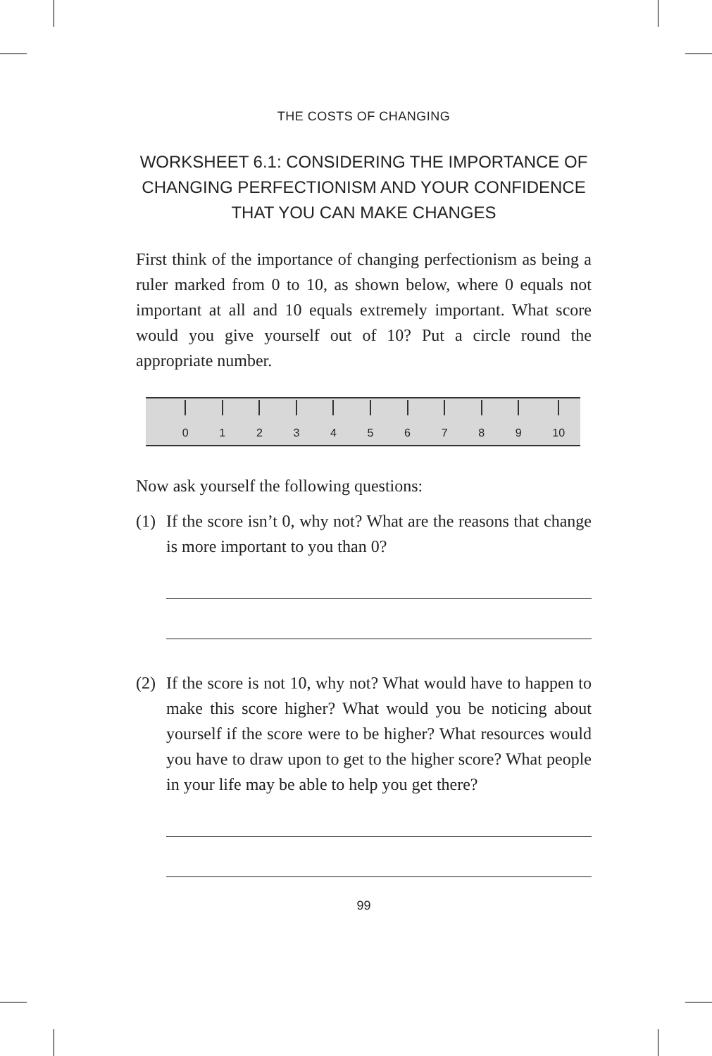THE COSTS OF CHANGING
WORKSHEET 6.1: CONSIDERING THE IMPORTANCE OF CHANGING PERFECTIONISM AND YOUR CONFIDENCE THAT YOU CAN MAKE CHANGES
First think of the importance of changing perfectionism as being a ruler marked from 0 to 10, as shown below, where 0 equals not important at all and 10 equals extremely important. What score would you give yourself out of 10? Put a circle round the appropriate number.
0 1 2 3 4 5 6 7 8 9 10
Now ask yourself the following questions:
(1)
If the score isn’t 0, why not? What are the reasons that change is more important to you than 0?
(2)
If the score is not 10, why not? What would have to happen to make this score higher? What would you be noticing about yourself if the score were to be higher? What resources would you have to draw upon to get to the higher score? What people in your life may be able to help you get there?
99